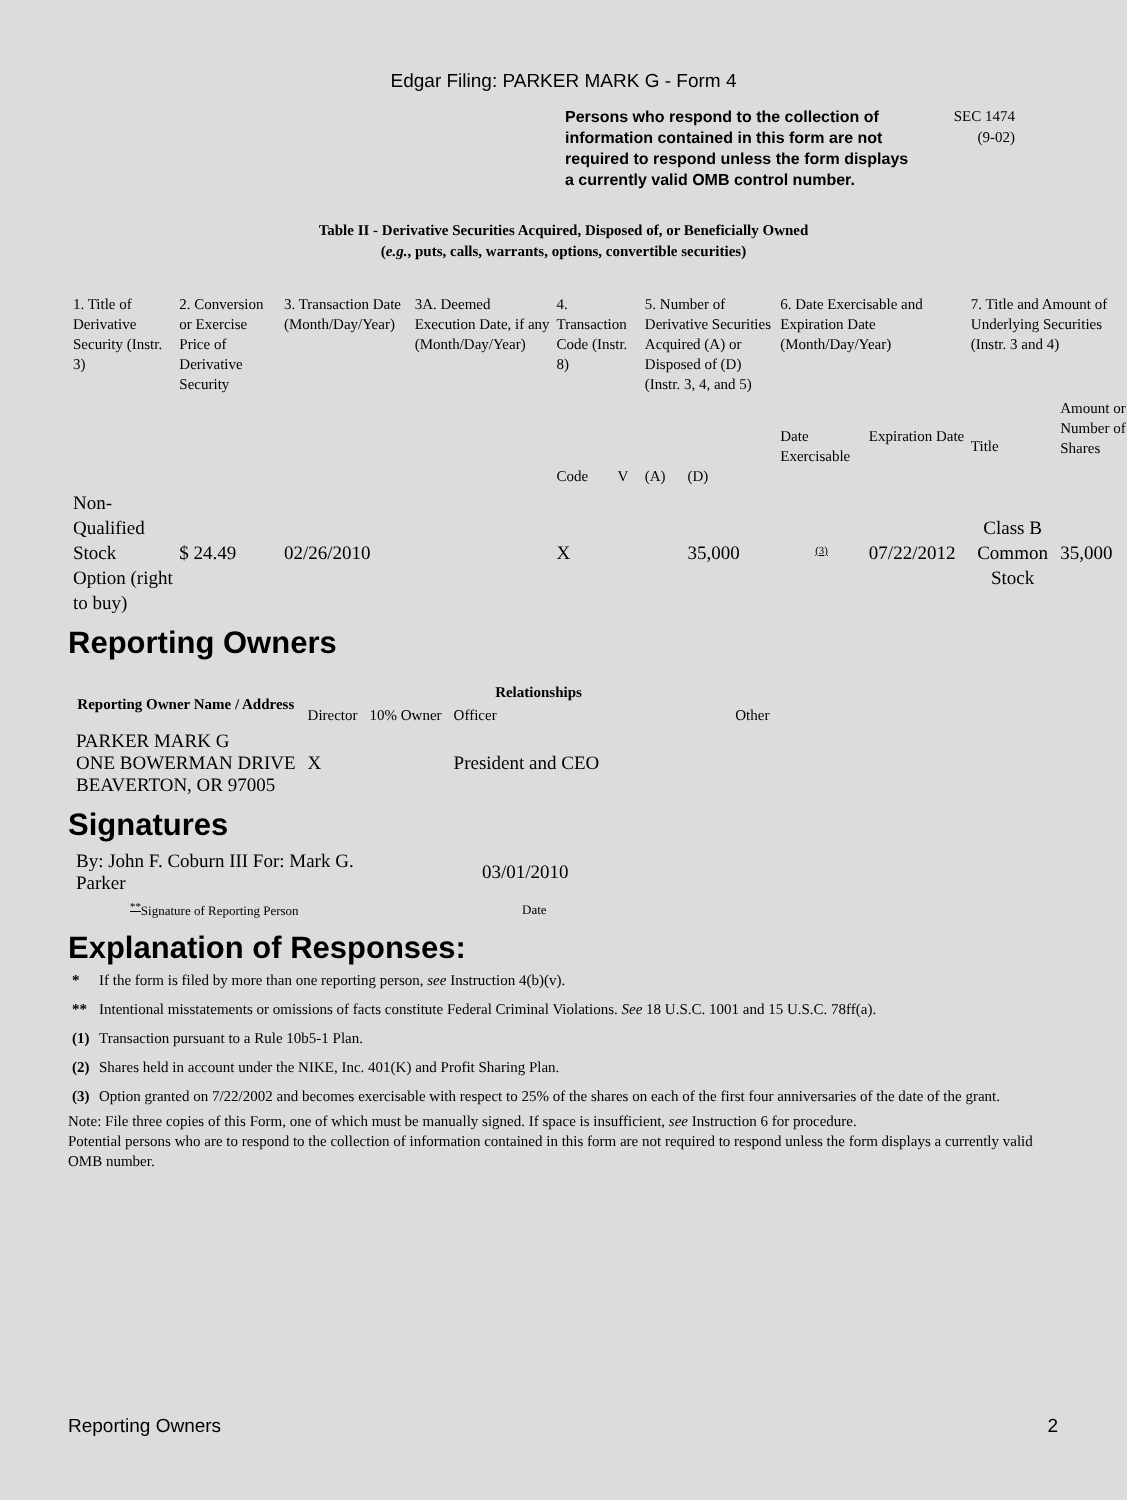Edgar Filing: PARKER MARK G - Form 4
Persons who respond to the collection of information contained in this form are not required to respond unless the form displays a currently valid OMB control number.
SEC 1474
(9-02)
Table II - Derivative Securities Acquired, Disposed of, or Beneficially Owned
(e.g., puts, calls, warrants, options, convertible securities)
| 1. Title of Derivative Security (Instr. 3) | 2. Conversion or Exercise Price of Derivative Security | 3. Transaction Date (Month/Day/Year) | 3A. Deemed Execution Date, if any (Month/Day/Year) | 4. Transaction Code (Instr. 8) | | 5. Number of Derivative Securities Acquired (A) or Disposed of (D) (Instr. 3, 4, and 5) | | 6. Date Exercisable and Expiration Date (Month/Day/Year) | | 7. Title and Amount of Underlying Securities (Instr. 3 and 4) | |
| --- | --- | --- | --- | --- | --- | --- | --- | --- | --- | --- | --- |
| | | | | Code | V | (A) | (D) | Date Exercisable | Expiration Date | Title | Amount or Number of Shares |
| Non-Qualified Stock Option (right to buy) | $ 24.49 | 02/26/2010 | | X | | | 35,000 | <sup>(3)</sup> | 07/22/2012 | Class B Common Stock | 35,000 |
Reporting Owners
| Reporting Owner Name / Address | Relationships | | | |
| --- | --- | --- | --- | --- |
| | Director | 10% Owner | Officer | Other |
| PARKER MARK G ONE BOWERMAN DRIVE BEAVERTON, OR 97005 | X | | President and CEO | |
Signatures
| By: John F. Coburn III For: Mark G. Parker | 03/01/2010 |
| <sup>**</sup> Signature of Reporting Person | Date |
Explanation of Responses:
| * | If the form is filed by more than one reporting person, see Instruction 4(b)(v). |
| ** | Intentional misstatements or omissions of facts constitute Federal Criminal Violations. See 18 U.S.C. 1001 and 15 U.S.C. 78ff(a). |
| (1) | Transaction pursuant to a Rule 10b5-1 Plan. |
| (2) | Shares held in account under the NIKE, Inc. 401(K) and Profit Sharing Plan. |
| (3) | Option granted on 7/22/2002 and becomes exercisable with respect to 25% of the shares on each of the first four anniversaries of the date of the grant. |
Note: File three copies of this Form, one of which must be manually signed. If space is insufficient, see Instruction 6 for procedure.
Potential persons who are to respond to the collection of information contained in this form are not required to respond unless the form displays a currently valid OMB number.
Reporting Owners 2